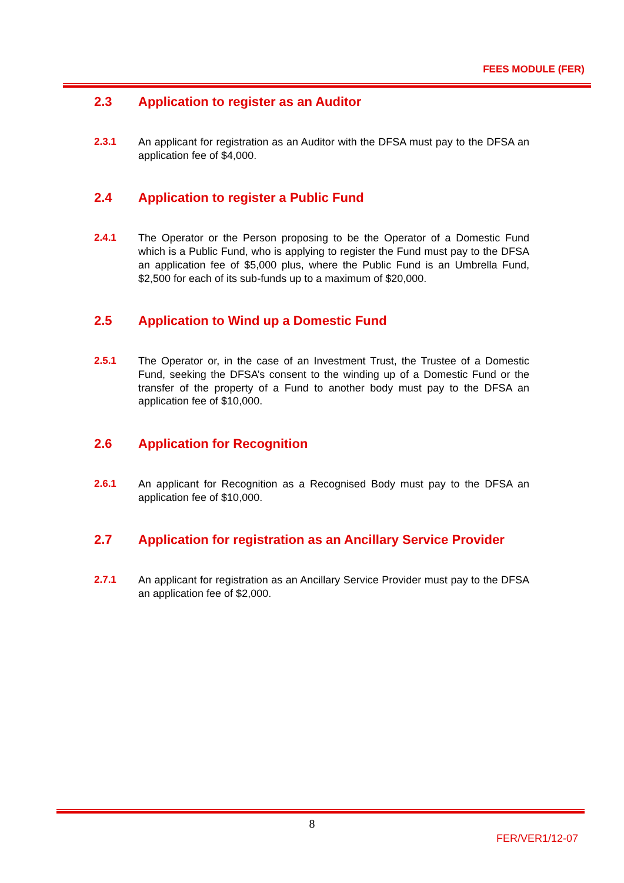FEES MODULE (FER)
2.3 Application to register as an Auditor
2.3.1 An applicant for registration as an Auditor with the DFSA must pay to the DFSA an application fee of $4,000.
2.4 Application to register a Public Fund
2.4.1 The Operator or the Person proposing to be the Operator of a Domestic Fund which is a Public Fund, who is applying to register the Fund must pay to the DFSA an application fee of $5,000 plus, where the Public Fund is an Umbrella Fund, $2,500 for each of its sub-funds up to a maximum of $20,000.
2.5 Application to Wind up a Domestic Fund
2.5.1 The Operator or, in the case of an Investment Trust, the Trustee of a Domestic Fund, seeking the DFSA’s consent to the winding up of a Domestic Fund or the transfer of the property of a Fund to another body must pay to the DFSA an application fee of $10,000.
2.6 Application for Recognition
2.6.1 An applicant for Recognition as a Recognised Body must pay to the DFSA an application fee of $10,000.
2.7 Application for registration as an Ancillary Service Provider
2.7.1 An applicant for registration as an Ancillary Service Provider must pay to the DFSA an application fee of $2,000.
8
FER/VER1/12-07